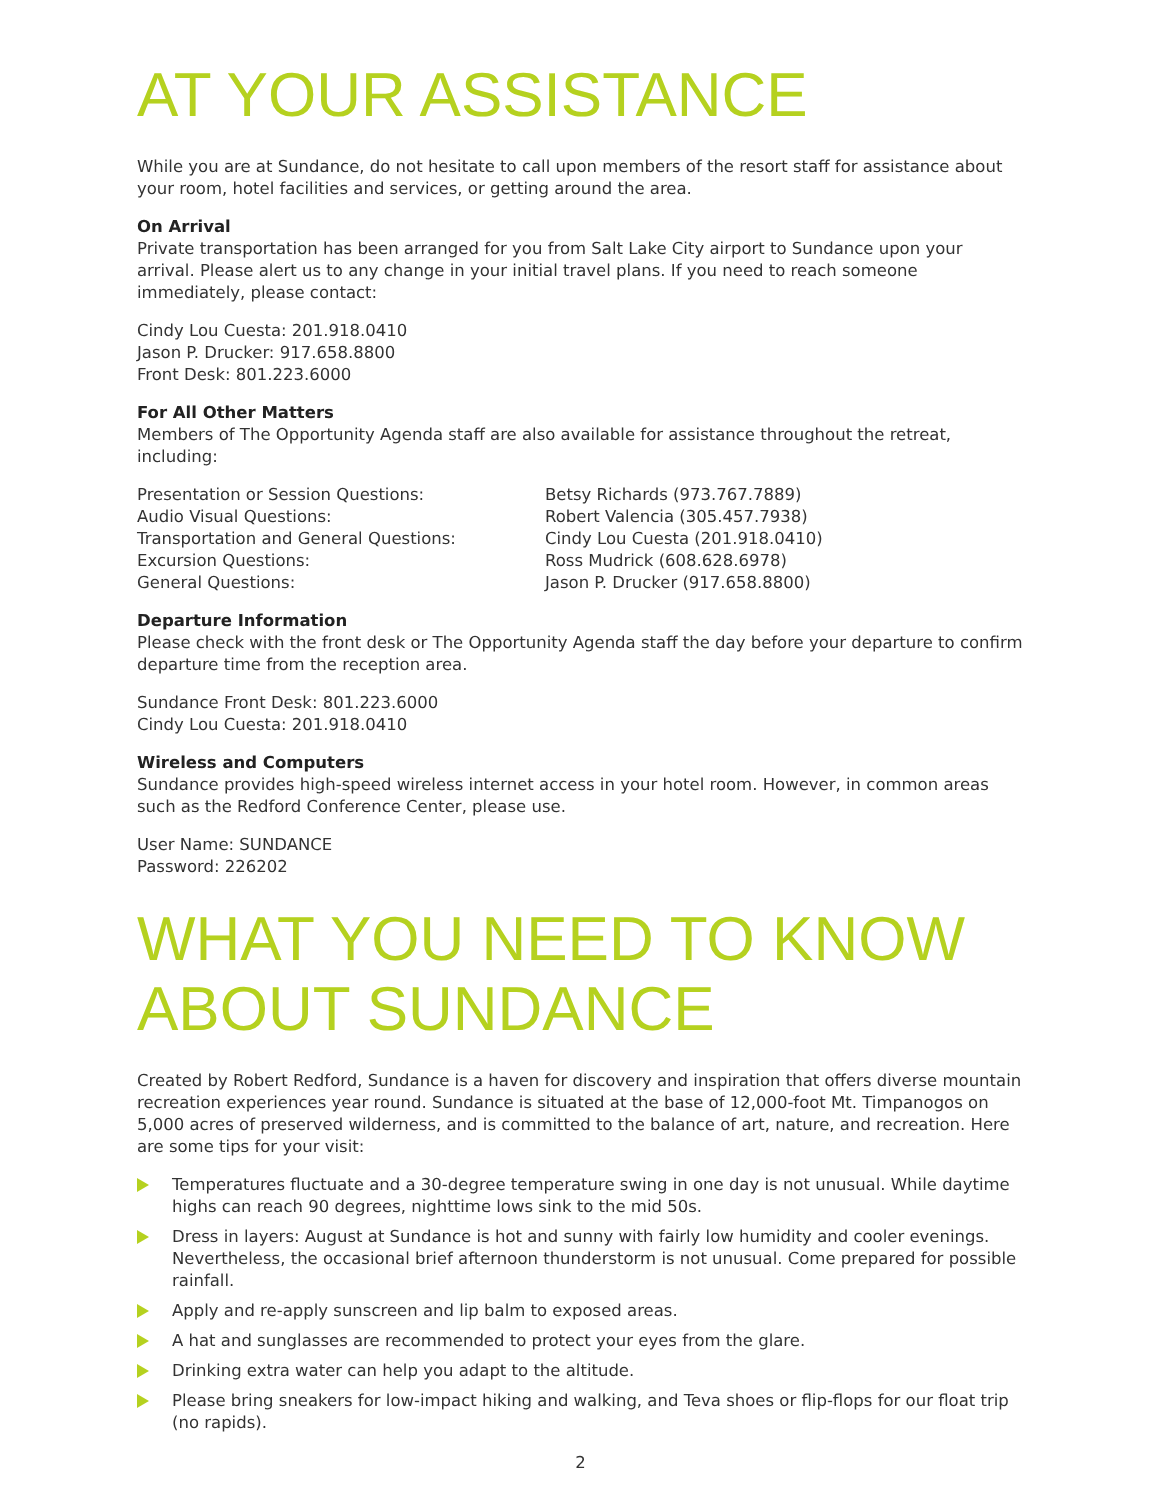AT YOUR ASSISTANCE
While you are at Sundance, do not hesitate to call upon members of the resort staff for assistance about your room, hotel facilities and services, or getting around the area.
On Arrival
Private transportation has been arranged for you from Salt Lake City airport to Sundance upon your arrival. Please alert us to any change in your initial travel plans. If you need to reach someone immediately, please contact:
Cindy Lou Cuesta: 201.918.0410
Jason P. Drucker: 917.658.8800
Front Desk: 801.223.6000
For All Other Matters
Members of The Opportunity Agenda staff are also available for assistance throughout the retreat, including:
| Presentation or Session Questions: | Betsy Richards (973.767.7889) |
| Audio Visual Questions: | Robert Valencia (305.457.7938) |
| Transportation and General Questions: | Cindy Lou Cuesta (201.918.0410) |
| Excursion Questions: | Ross Mudrick (608.628.6978) |
| General Questions: | Jason P. Drucker (917.658.8800) |
Departure Information
Please check with the front desk or The Opportunity Agenda staff the day before your departure to confirm departure time from the reception area.
Sundance Front Desk: 801.223.6000
Cindy Lou Cuesta: 201.918.0410
Wireless and Computers
Sundance provides high-speed wireless internet access in your hotel room. However, in common areas such as the Redford Conference Center, please use.
User Name: SUNDANCE
Password: 226202
WHAT YOU NEED TO KNOW ABOUT SUNDANCE
Created by Robert Redford, Sundance is a haven for discovery and inspiration that offers diverse mountain recreation experiences year round. Sundance is situated at the base of 12,000-foot Mt. Timpanogos on 5,000 acres of preserved wilderness, and is committed to the balance of art, nature, and recreation. Here are some tips for your visit:
Temperatures fluctuate and a 30-degree temperature swing in one day is not unusual. While daytime highs can reach 90 degrees, nighttime lows sink to the mid 50s.
Dress in layers: August at Sundance is hot and sunny with fairly low humidity and cooler evenings. Nevertheless, the occasional brief afternoon thunderstorm is not unusual. Come prepared for possible rainfall.
Apply and re-apply sunscreen and lip balm to exposed areas.
A hat and sunglasses are recommended to protect your eyes from the glare.
Drinking extra water can help you adapt to the altitude.
Please bring sneakers for low-impact hiking and walking, and Teva shoes or flip-flops for our float trip (no rapids).
2